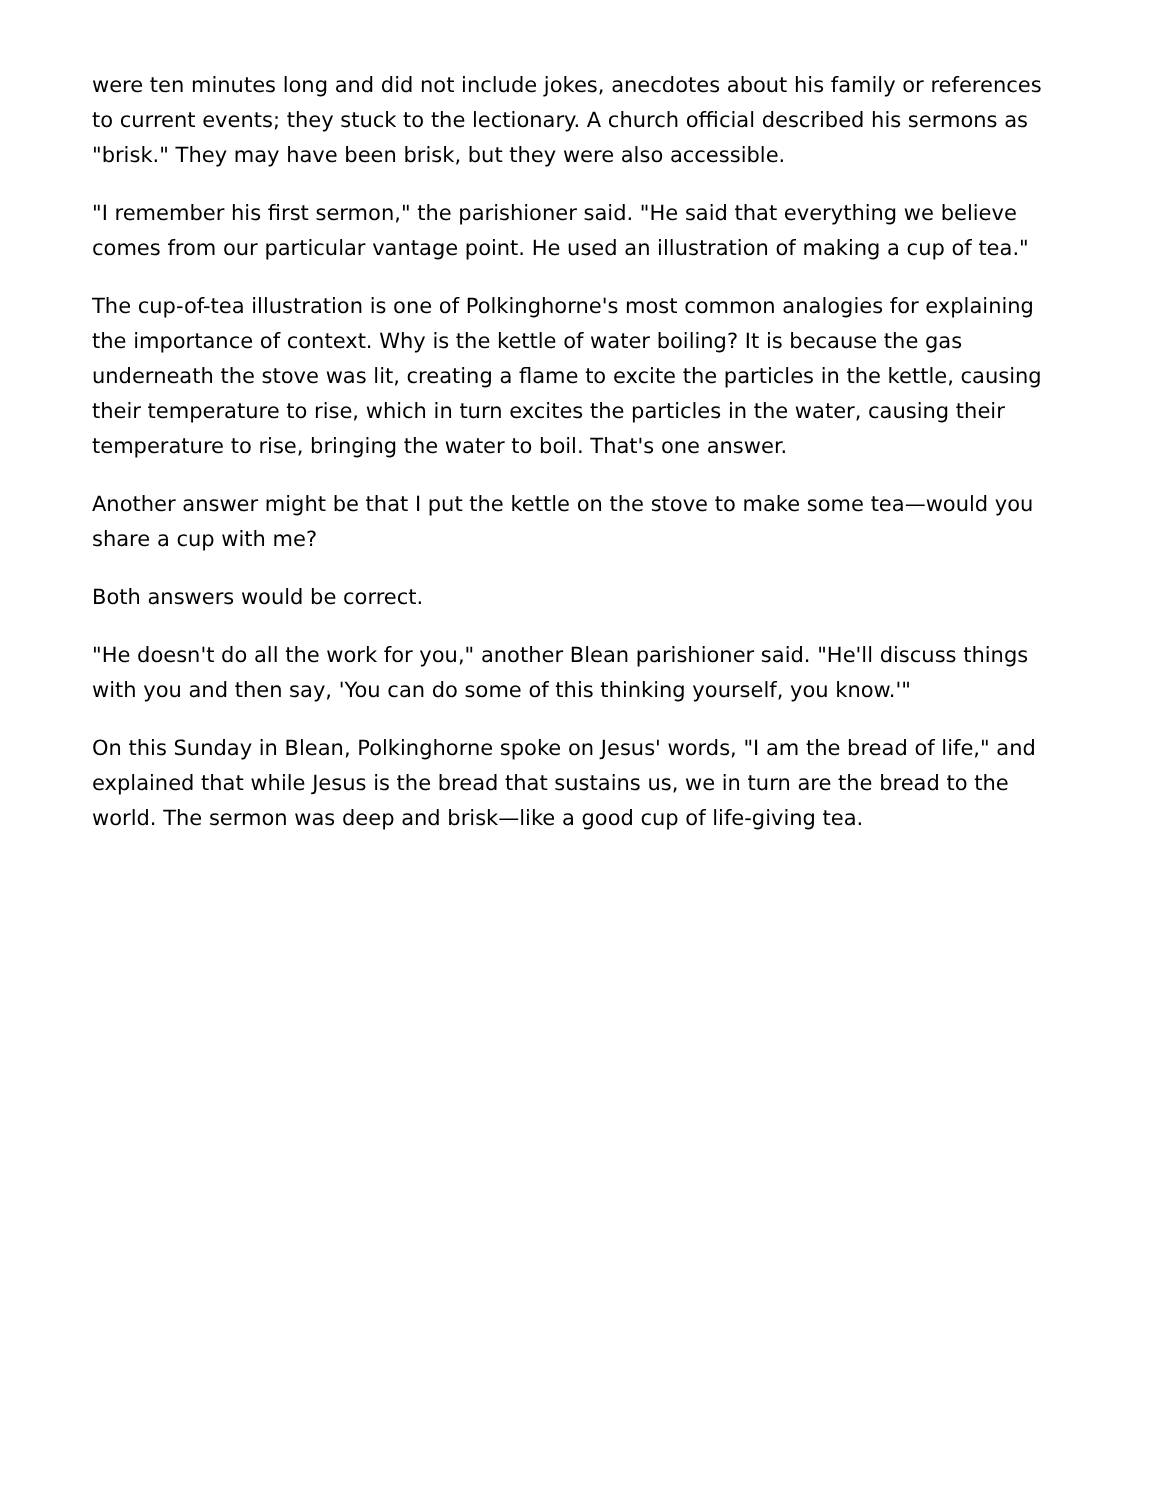were ten minutes long and did not include jokes, anecdotes about his family or references to current events; they stuck to the lectionary. A church official described his sermons as "brisk." They may have been brisk, but they were also accessible.
"I remember his first sermon," the parishioner said. "He said that everything we believe comes from our particular vantage point. He used an illustration of making a cup of tea."
The cup-of-tea illustration is one of Polkinghorne's most common analogies for explaining the importance of context. Why is the kettle of water boiling? It is because the gas underneath the stove was lit, creating a flame to excite the particles in the kettle, causing their temperature to rise, which in turn excites the particles in the water, causing their temperature to rise, bringing the water to boil. That's one answer.
Another answer might be that I put the kettle on the stove to make some tea—would you share a cup with me?
Both answers would be correct.
"He doesn't do all the work for you," another Blean parishioner said. "He'll discuss things with you and then say, 'You can do some of this thinking yourself, you know.'"
On this Sunday in Blean, Polkinghorne spoke on Jesus' words, "I am the bread of life," and explained that while Jesus is the bread that sustains us, we in turn are the bread to the world. The sermon was deep and brisk—like a good cup of life-giving tea.